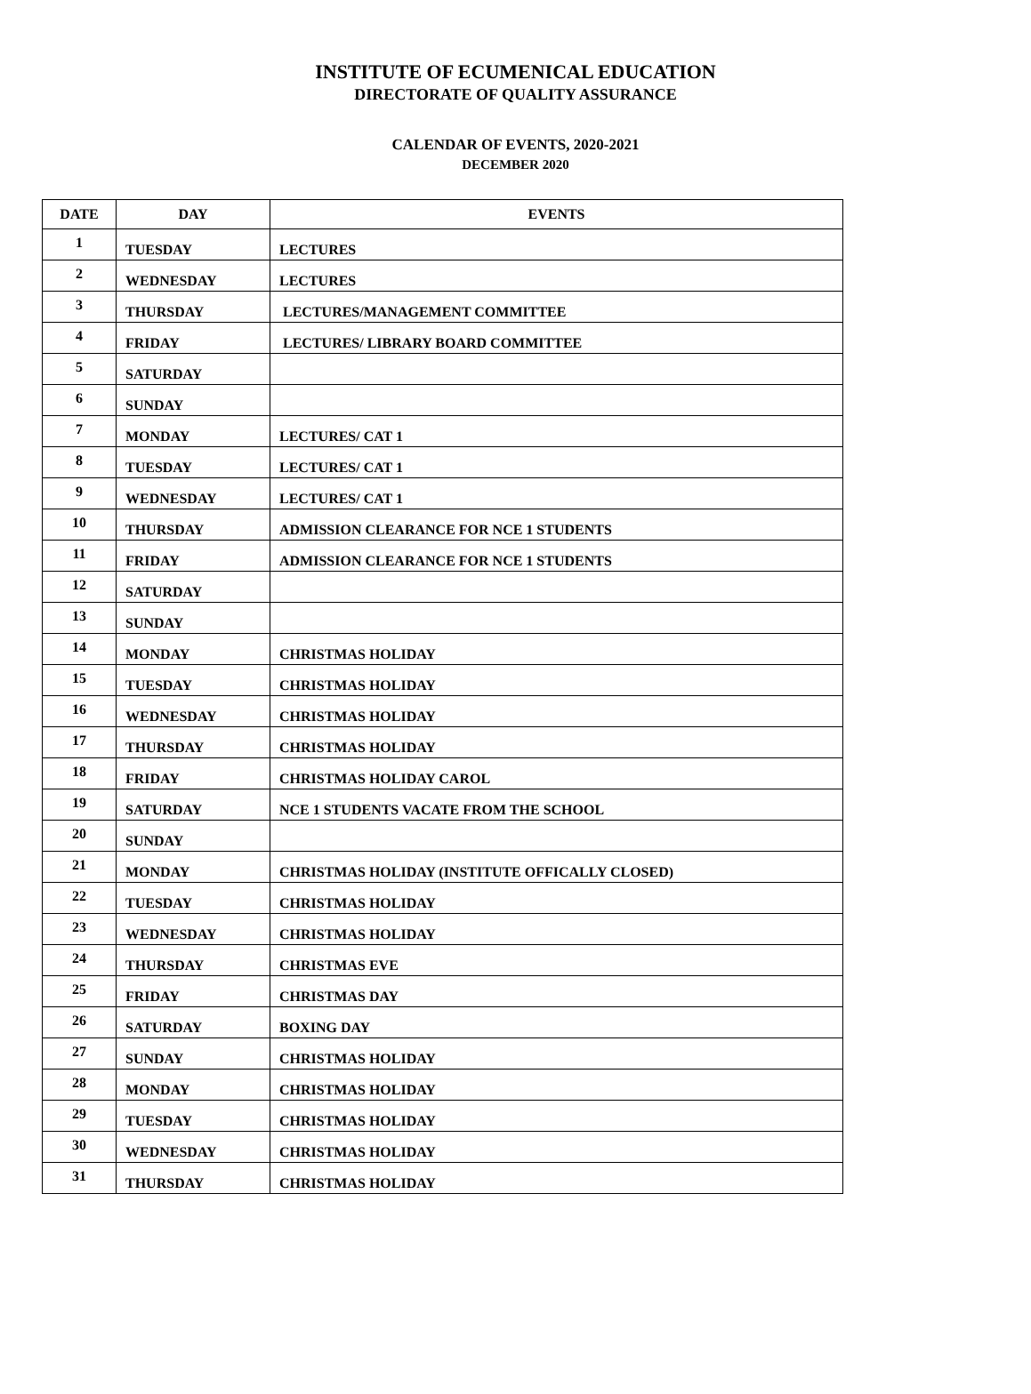INSTITUTE OF ECUMENICAL EDUCATION
DIRECTORATE OF QUALITY ASSURANCE
CALENDAR OF EVENTS, 2020-2021
DECEMBER 2020
| DATE | DAY | EVENTS |
| --- | --- | --- |
| 1 | TUESDAY | LECTURES |
| 2 | WEDNESDAY | LECTURES |
| 3 | THURSDAY | LECTURES/MANAGEMENT COMMITTEE |
| 4 | FRIDAY | LECTURES/ LIBRARY BOARD COMMITTEE |
| 5 | SATURDAY | |
| 6 | SUNDAY | |
| 7 | MONDAY | LECTURES/ CAT 1 |
| 8 | TUESDAY | LECTURES/ CAT 1 |
| 9 | WEDNESDAY | LECTURES/ CAT 1 |
| 10 | THURSDAY | ADMISSION CLEARANCE FOR NCE 1 STUDENTS |
| 11 | FRIDAY | ADMISSION CLEARANCE FOR NCE 1 STUDENTS |
| 12 | SATURDAY | |
| 13 | SUNDAY | |
| 14 | MONDAY | CHRISTMAS HOLIDAY |
| 15 | TUESDAY | CHRISTMAS HOLIDAY |
| 16 | WEDNESDAY | CHRISTMAS HOLIDAY |
| 17 | THURSDAY | CHRISTMAS HOLIDAY |
| 18 | FRIDAY | CHRISTMAS HOLIDAY CAROL |
| 19 | SATURDAY | NCE 1 STUDENTS VACATE FROM THE SCHOOL |
| 20 | SUNDAY | |
| 21 | MONDAY | CHRISTMAS HOLIDAY (INSTITUTE OFFICALLY CLOSED) |
| 22 | TUESDAY | CHRISTMAS HOLIDAY |
| 23 | WEDNESDAY | CHRISTMAS HOLIDAY |
| 24 | THURSDAY | CHRISTMAS EVE |
| 25 | FRIDAY | CHRISTMAS DAY |
| 26 | SATURDAY | BOXING DAY |
| 27 | SUNDAY | CHRISTMAS HOLIDAY |
| 28 | MONDAY | CHRISTMAS HOLIDAY |
| 29 | TUESDAY | CHRISTMAS HOLIDAY |
| 30 | WEDNESDAY | CHRISTMAS HOLIDAY |
| 31 | THURSDAY | CHRISTMAS HOLIDAY |